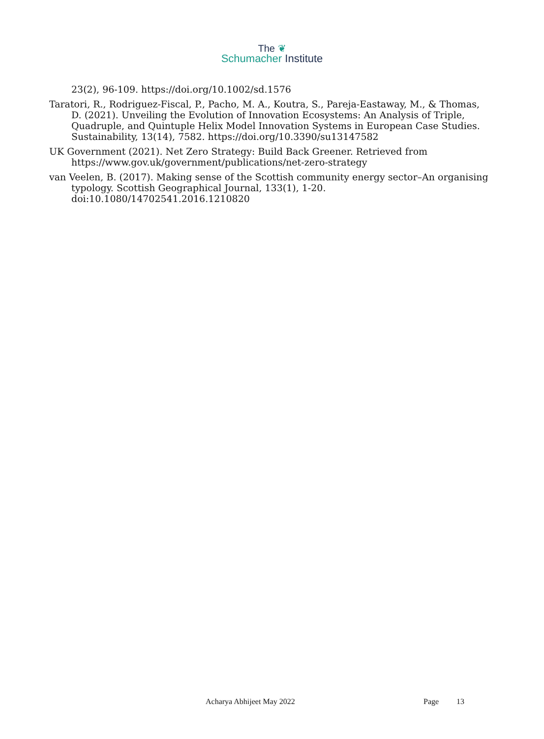The ❦
Schumacher Institute
23(2), 96-109. https://doi.org/10.1002/sd.1576
Taratori, R., Rodriguez-Fiscal, P., Pacho, M. A., Koutra, S., Pareja-Eastaway, M., & Thomas, D. (2021). Unveiling the Evolution of Innovation Ecosystems: An Analysis of Triple, Quadruple, and Quintuple Helix Model Innovation Systems in European Case Studies. Sustainability, 13(14), 7582. https://doi.org/10.3390/su13147582
UK Government (2021). Net Zero Strategy: Build Back Greener. Retrieved from https://www.gov.uk/government/publications/net-zero-strategy
van Veelen, B. (2017). Making sense of the Scottish community energy sector–An organising typology. Scottish Geographical Journal, 133(1), 1-20. doi:10.1080/14702541.2016.1210820
Acharya Abhijeet May 2022 Page 13